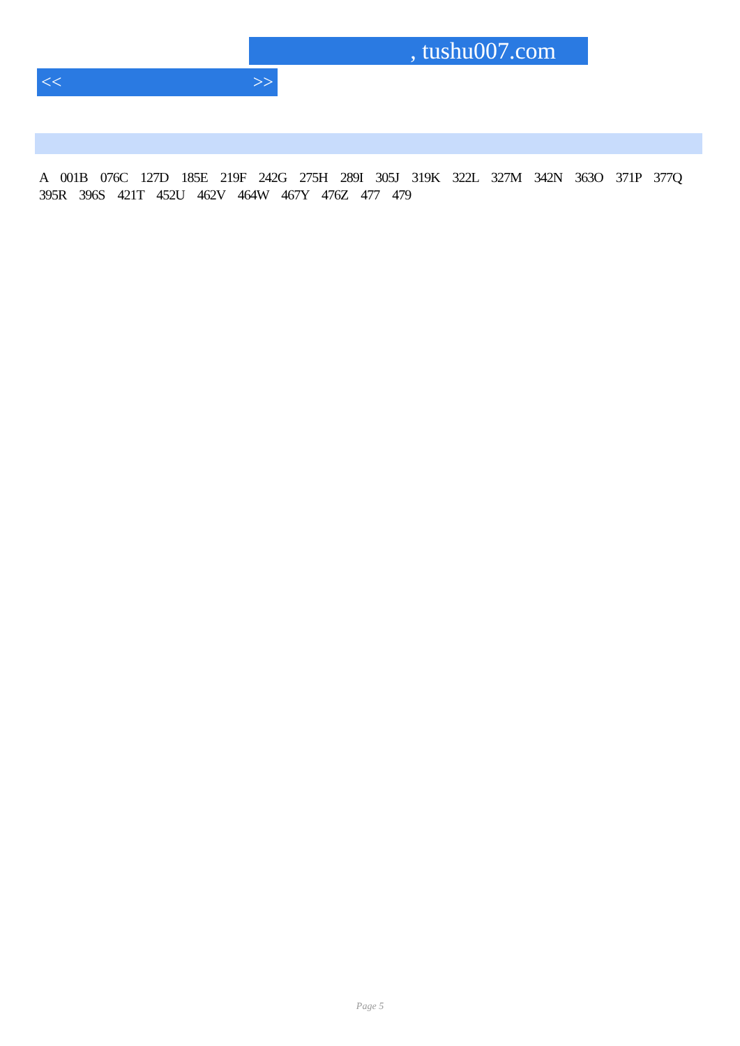, tushu007.com
<< >>
A 001B 076C 127D 185E 219F 242G 275H 289I 305J 319K 322L 327M 342N 363O 371P 377Q 395R 396S 421T 452U 462V 464W 467Y 476Z 477 479
Page 5